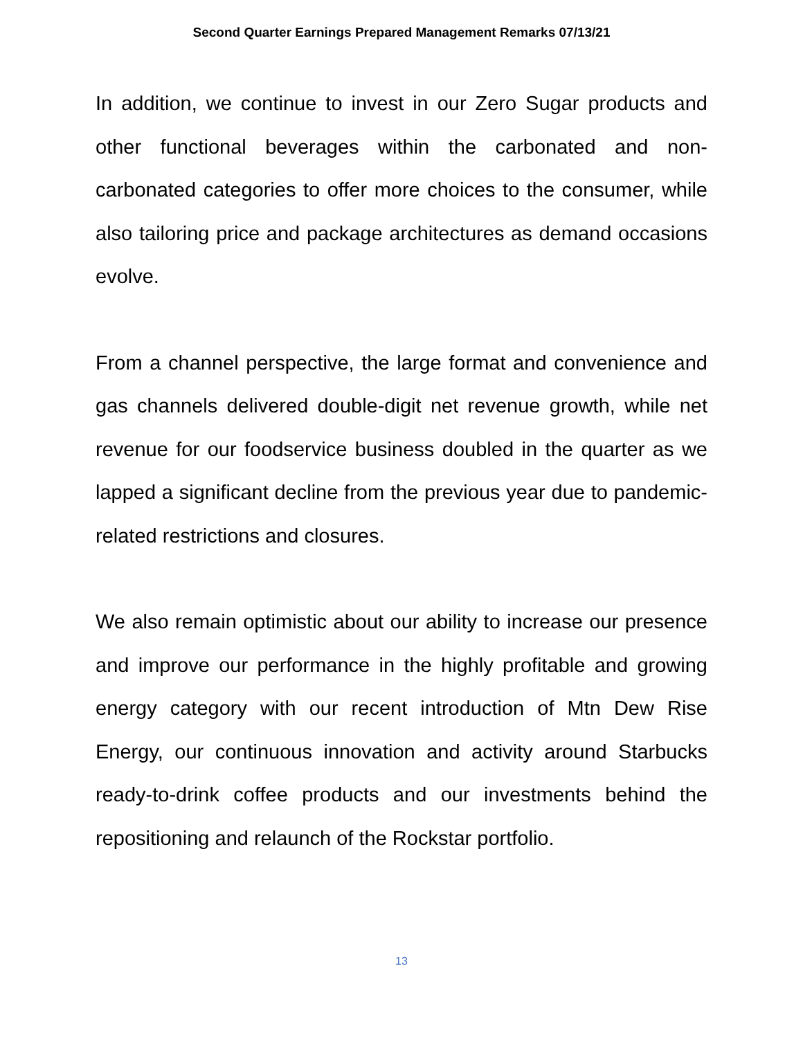Second Quarter Earnings Prepared Management Remarks 07/13/21
In addition, we continue to invest in our Zero Sugar products and other functional beverages within the carbonated and non-carbonated categories to offer more choices to the consumer, while also tailoring price and package architectures as demand occasions evolve.
From a channel perspective, the large format and convenience and gas channels delivered double-digit net revenue growth, while net revenue for our foodservice business doubled in the quarter as we lapped a significant decline from the previous year due to pandemic-related restrictions and closures.
We also remain optimistic about our ability to increase our presence and improve our performance in the highly profitable and growing energy category with our recent introduction of Mtn Dew Rise Energy, our continuous innovation and activity around Starbucks ready-to-drink coffee products and our investments behind the repositioning and relaunch of the Rockstar portfolio.
13